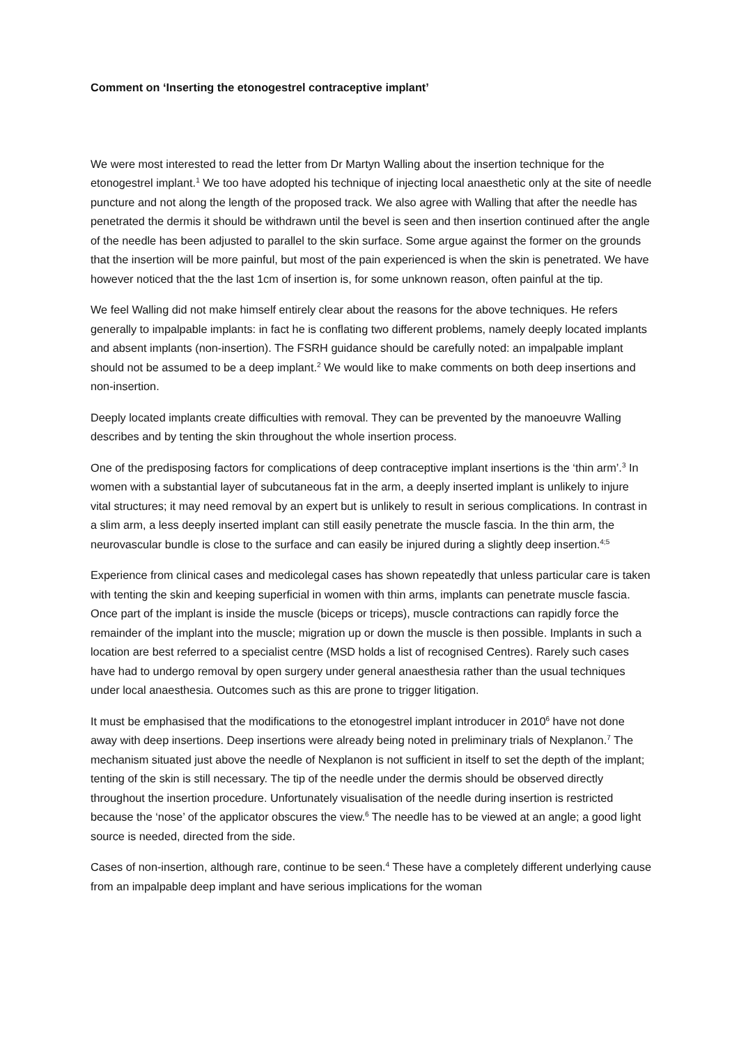Comment on ‘Inserting the etonogestrel contraceptive implant’
We were most interested to read the letter from Dr Martyn Walling about the insertion technique for the etonogestrel implant.<sup>1</sup> We too have adopted his technique of injecting local anaesthetic only at the site of needle puncture and not along the length of the proposed track. We also agree with Walling that after the needle has penetrated the dermis it should be withdrawn until the bevel is seen and then insertion continued after the angle of the needle has been adjusted to parallel to the skin surface. Some argue against the former on the grounds that the insertion will be more painful, but most of the pain experienced is when the skin is penetrated. We have however noticed that the the last 1cm of insertion is, for some unknown reason, often painful at the tip.
We feel Walling did not make himself entirely clear about the reasons for the above techniques. He refers generally to impalpable implants: in fact he is conflating two different problems, namely deeply located implants and absent implants (non-insertion). The FSRH guidance should be carefully noted: an impalpable implant should not be assumed to be a deep implant.<sup>2</sup> We would like to make comments on both deep insertions and non-insertion.
Deeply located implants create difficulties with removal. They can be prevented by the manoeuvre Walling describes and by tenting the skin throughout the whole insertion process.
One of the predisposing factors for complications of deep contraceptive implant insertions is the ‘thin arm’.<sup>3</sup> In women with a substantial layer of subcutaneous fat in the arm, a deeply inserted implant is unlikely to injure vital structures; it may need removal by an expert but is unlikely to result in serious complications. In contrast in a slim arm, a less deeply inserted implant can still easily penetrate the muscle fascia. In the thin arm, the neurovascular bundle is close to the surface and can easily be injured during a slightly deep insertion.<sup>4;5</sup>
Experience from clinical cases and medicolegal cases has shown repeatedly that unless particular care is taken with tenting the skin and keeping superficial in women with thin arms, implants can penetrate muscle fascia. Once part of the implant is inside the muscle (biceps or triceps), muscle contractions can rapidly force the remainder of the implant into the muscle; migration up or down the muscle is then possible. Implants in such a location are best referred to a specialist centre (MSD holds a list of recognised Centres). Rarely such cases have had to undergo removal by open surgery under general anaesthesia rather than the usual techniques under local anaesthesia. Outcomes such as this are prone to trigger litigation.
It must be emphasised that the modifications to the etonogestrel implant introducer in 2010<sup>6</sup> have not done away with deep insertions. Deep insertions were already being noted in preliminary trials of Nexplanon.<sup>7</sup> The mechanism situated just above the needle of Nexplanon is not sufficient in itself to set the depth of the implant; tenting of the skin is still necessary. The tip of the needle under the dermis should be observed directly throughout the insertion procedure. Unfortunately visualisation of the needle during insertion is restricted because the ‘nose’ of the applicator obscures the view.<sup>6</sup> The needle has to be viewed at an angle; a good light source is needed, directed from the side.
Cases of non-insertion, although rare, continue to be seen.<sup>4</sup> These have a completely different underlying cause from an impalpable deep implant and have serious implications for the woman